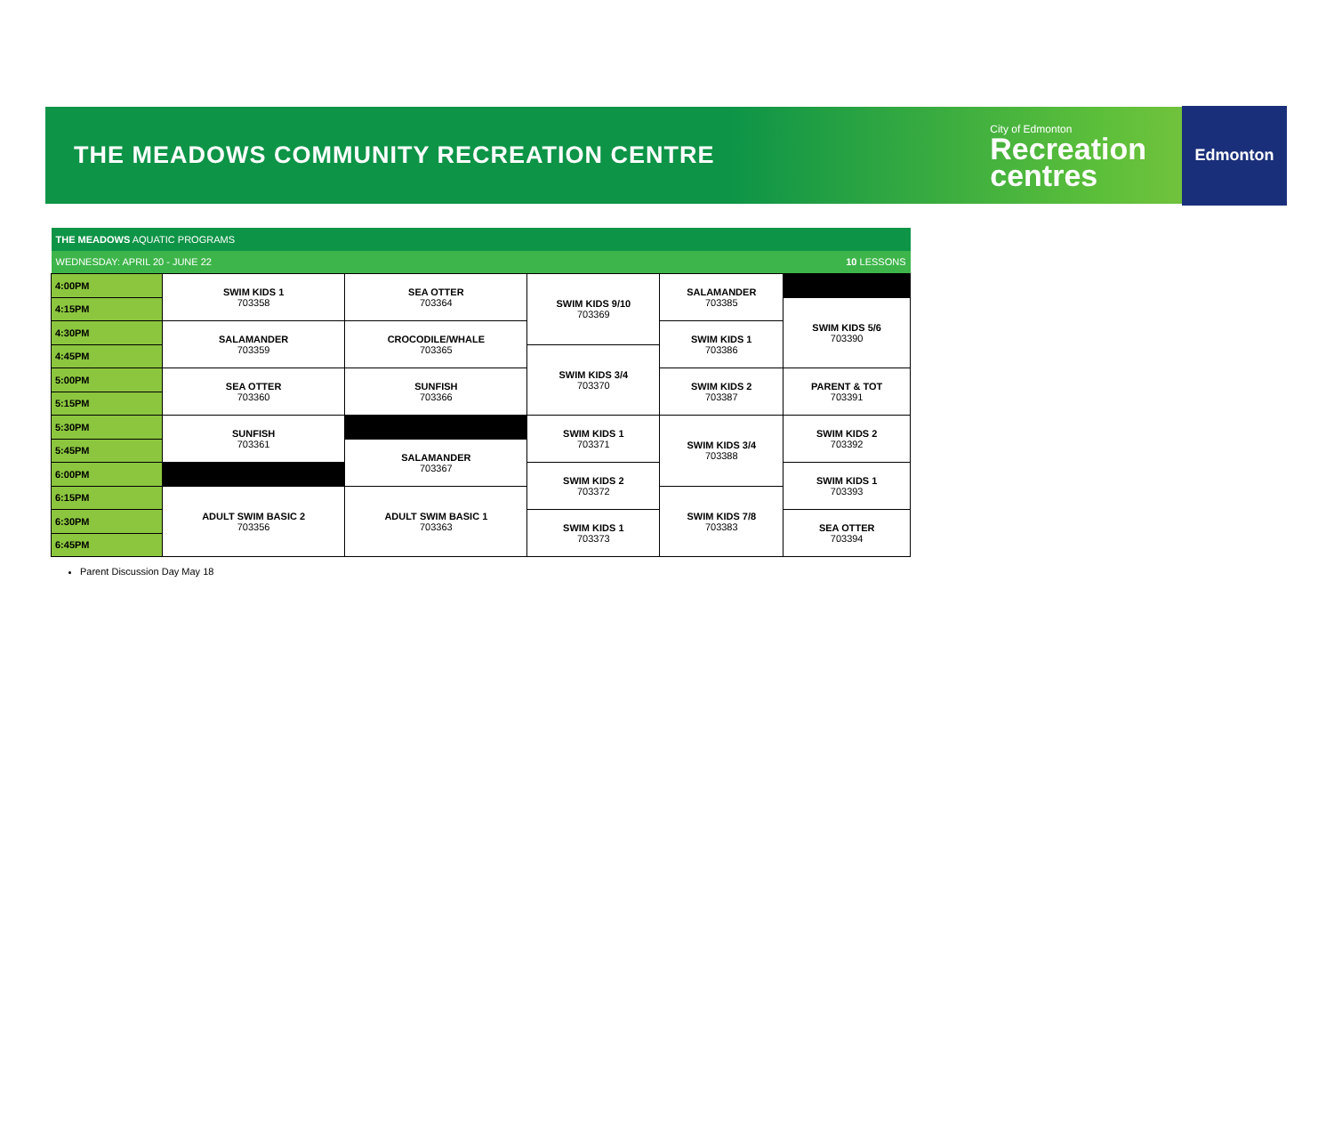THE MEADOWS COMMUNITY RECREATION CENTRE
City of Edmonton
Recreation
centres
Edmonton
| THE MEADOWS AQUATIC PROGRAMS | | | | | |
| WEDNESDAY: APRIL 20 - JUNE 22 | | | | | 10 LESSONS |
| 4:00PM | SWIM KIDS 1 703358 | SEA OTTER 703364 | SWIM KIDS 9/10 703369 | SALAMANDER 703385 | |
| 4:15PM | | | | | SWIM KIDS 5/6 703390 |
| 4:30PM | SALAMANDER 703359 | CROCODILE/WHALE 703365 | | SWIM KIDS 1 703386 | |
| 4:45PM | | | SWIM KIDS 3/4 703370 | | |
| 5:00PM | SEA OTTER 703360 | SUNFISH 703366 | | SWIM KIDS 2 703387 | PARENT & TOT 703391 |
| 5:15PM | | | | | |
| 5:30PM | SUNFISH 703361 | | SWIM KIDS 1 703371 | SWIM KIDS 3/4 703388 | SWIM KIDS 2 703392 |
| 5:45PM | | SALAMANDER 703367 | | | |
| 6:00PM | | | SWIM KIDS 2 703372 | | SWIM KIDS 1 703393 |
| 6:15PM | ADULT SWIM BASIC 2 703356 | ADULT SWIM BASIC 1 703363 | | SWIM KIDS 7/8 703383 | |
| 6:30PM | | | SWIM KIDS 1 703373 | | SEA OTTER 703394 |
| 6:45PM | | | | | |
Parent Discussion Day May 18